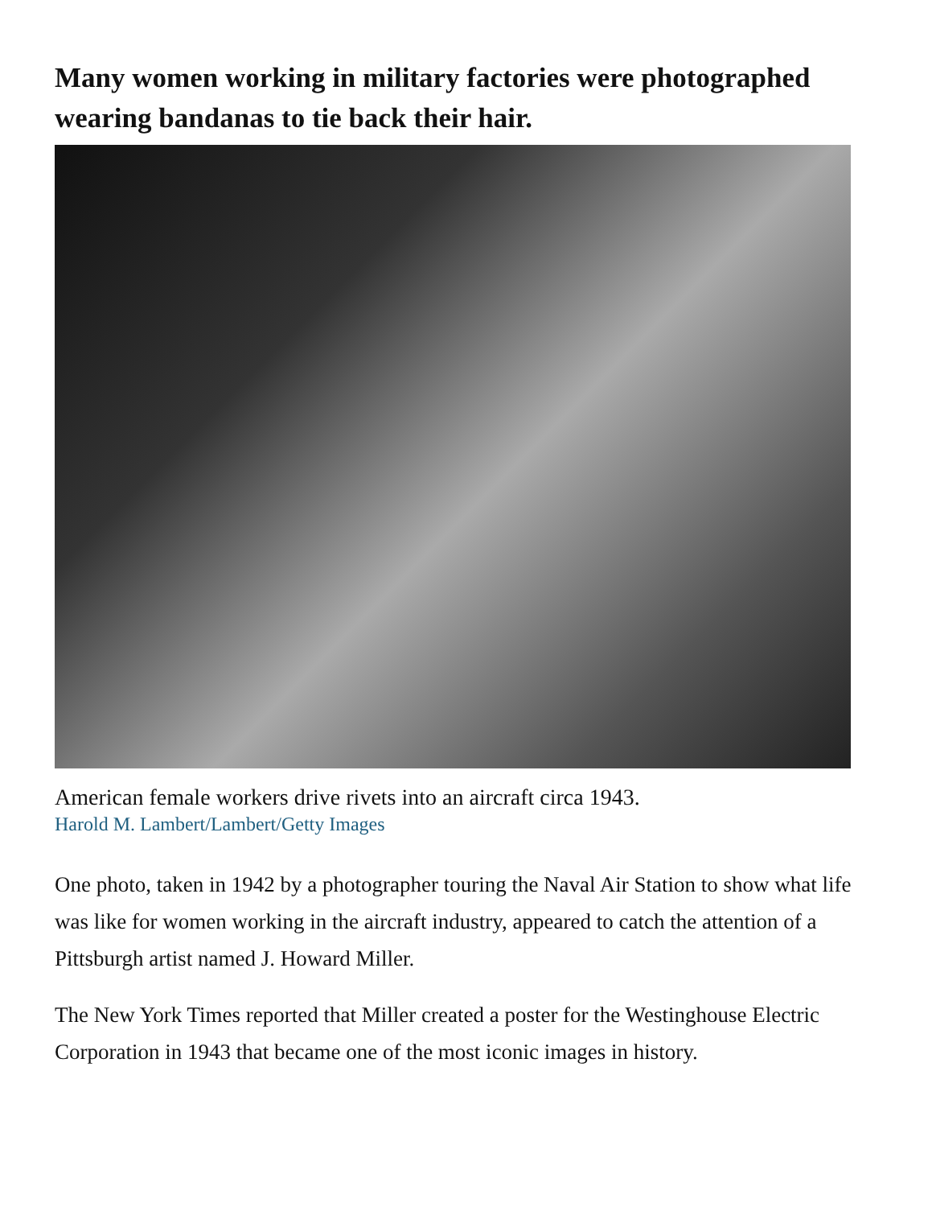Many women working in military factories were photographed wearing bandanas to tie back their hair.
American female workers drive rivets into an aircraft circa 1943.
Harold M. Lambert/Lambert/Getty Images
One photo, taken in 1942 by a photographer touring the Naval Air Station to show what life was like for women working in the aircraft industry, appeared to catch the attention of a Pittsburgh artist named J. Howard Miller.
The New York Times reported that Miller created a poster for the Westinghouse Electric Corporation in 1943 that became one of the most iconic images in history.